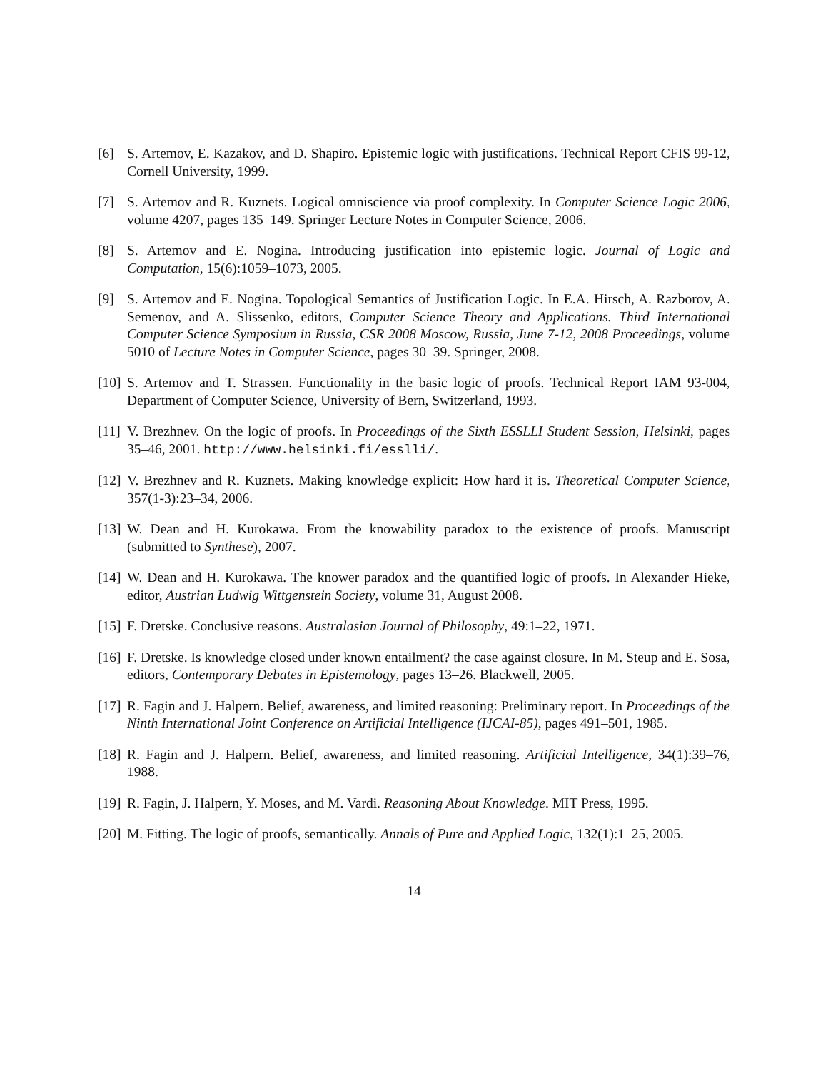[6] S. Artemov, E. Kazakov, and D. Shapiro. Epistemic logic with justifications. Technical Report CFIS 99-12, Cornell University, 1999.
[7] S. Artemov and R. Kuznets. Logical omniscience via proof complexity. In Computer Science Logic 2006, volume 4207, pages 135–149. Springer Lecture Notes in Computer Science, 2006.
[8] S. Artemov and E. Nogina. Introducing justification into epistemic logic. Journal of Logic and Computation, 15(6):1059–1073, 2005.
[9] S. Artemov and E. Nogina. Topological Semantics of Justification Logic. In E.A. Hirsch, A. Razborov, A. Semenov, and A. Slissenko, editors, Computer Science Theory and Applications. Third International Computer Science Symposium in Russia, CSR 2008 Moscow, Russia, June 7-12, 2008 Proceedings, volume 5010 of Lecture Notes in Computer Science, pages 30–39. Springer, 2008.
[10]
S. Artemov and T. Strassen. Functionality in the basic logic of proofs. Technical Report IAM 93-004, Department of Computer Science, University of Bern, Switzerland, 1993.
[11]
V. Brezhnev. On the logic of proofs. In Proceedings of the Sixth ESSLLI Student Session, Helsinki, pages 35–46, 2001. http://www.helsinki.fi/esslli/.
[12]
V. Brezhnev and R. Kuznets. Making knowledge explicit: How hard it is. Theoretical Computer Science, 357(1-3):23–34, 2006.
[13]
W. Dean and H. Kurokawa. From the knowability paradox to the existence of proofs. Manuscript (submitted to Synthese), 2007.
[14]
W. Dean and H. Kurokawa. The knower paradox and the quantified logic of proofs. In Alexander Hieke, editor, Austrian Ludwig Wittgenstein Society, volume 31, August 2008.
[15]
F. Dretske. Conclusive reasons. Australasian Journal of Philosophy, 49:1–22, 1971.
[16]
F. Dretske. Is knowledge closed under known entailment? the case against closure. In M. Steup and E. Sosa, editors, Contemporary Debates in Epistemology, pages 13–26. Blackwell, 2005.
[17]
R. Fagin and J. Halpern. Belief, awareness, and limited reasoning: Preliminary report. In Proceedings of the Ninth International Joint Conference on Artificial Intelligence (IJCAI-85), pages 491–501, 1985.
[18]
R. Fagin and J. Halpern. Belief, awareness, and limited reasoning. Artificial Intelligence, 34(1):39–76, 1988.
[19]
R. Fagin, J. Halpern, Y. Moses, and M. Vardi. Reasoning About Knowledge. MIT Press, 1995.
[20]
M. Fitting. The logic of proofs, semantically. Annals of Pure and Applied Logic, 132(1):1–25, 2005.
14